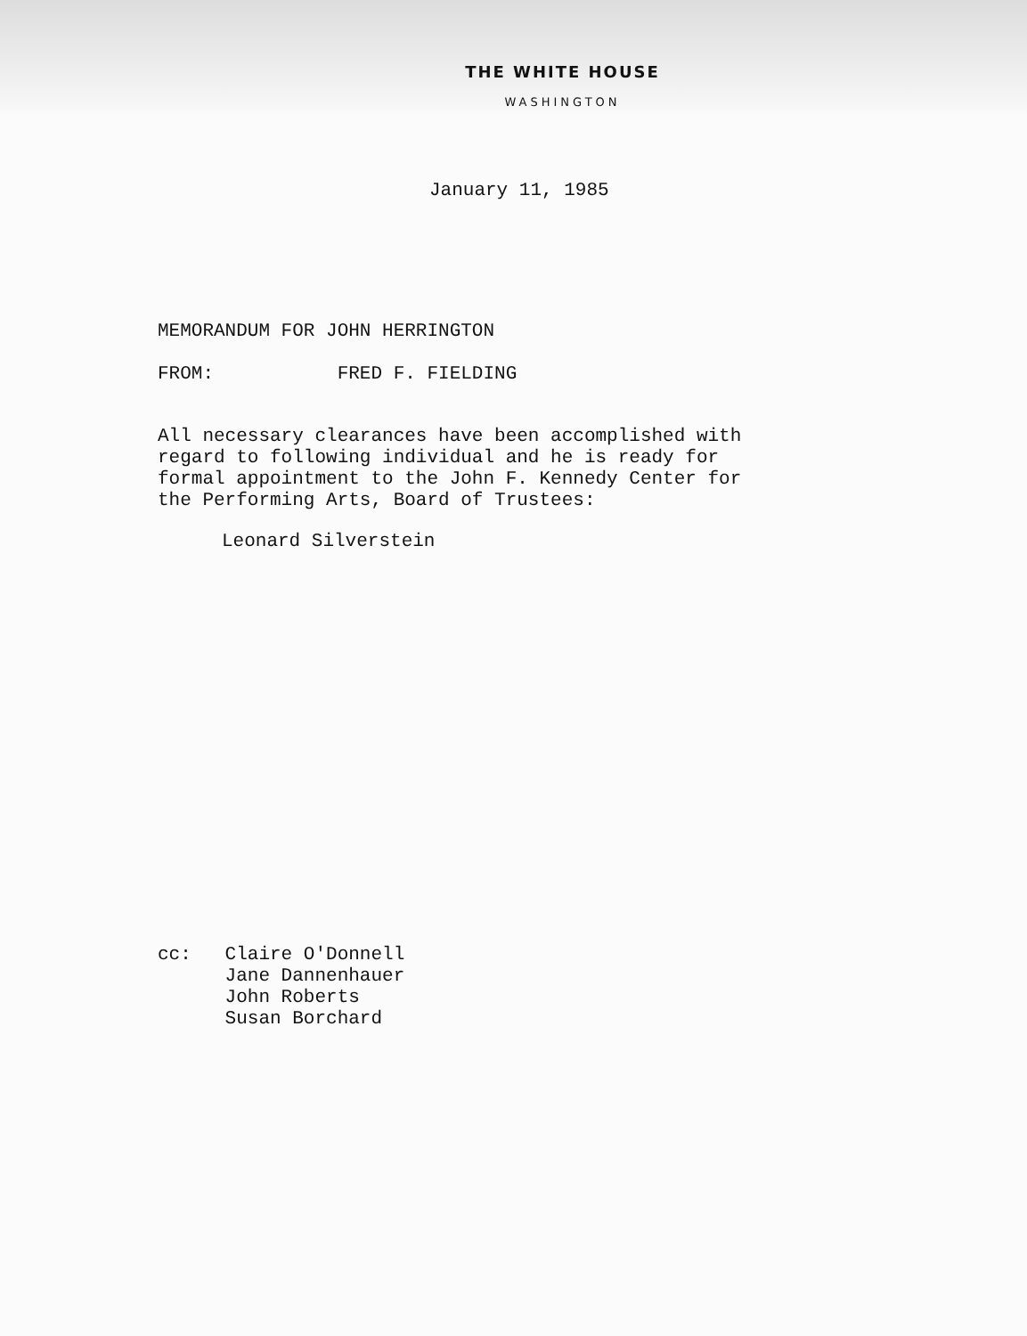THE WHITE HOUSE
WASHINGTON
January 11, 1985
MEMORANDUM FOR JOHN HERRINGTON
FROM: FRED F. FIELDING
All necessary clearances have been accomplished with
regard to following individual and he is ready for
formal appointment to the John F. Kennedy Center for
the Performing Arts, Board of Trustees:
Leonard Silverstein
cc: Claire O'Donnell
Jane Dannenhauer
John Roberts
Susan Borchard